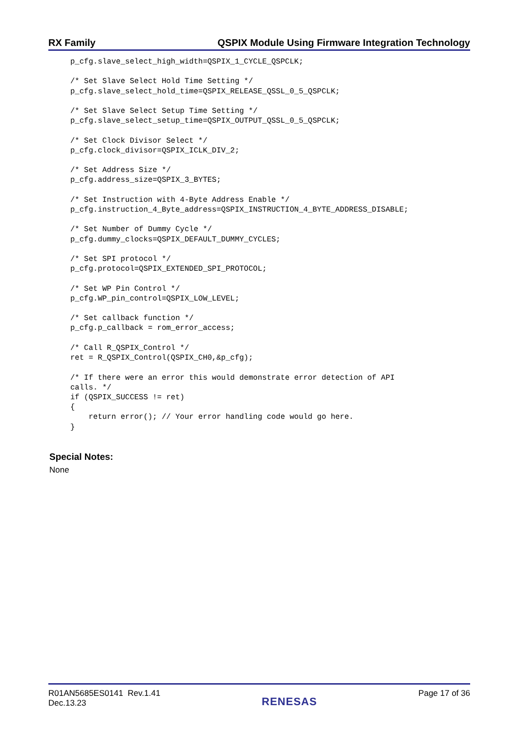RX Family QSPIX Module Using Firmware Integration Technology
p_cfg.slave_select_high_width=QSPIX_1_CYCLE_QSPCLK;

/* Set Slave Select Hold Time Setting */
p_cfg.slave_select_hold_time=QSPIX_RELEASE_QSSL_0_5_QSPCLK;

/* Set Slave Select Setup Time Setting */
p_cfg.slave_select_setup_time=QSPIX_OUTPUT_QSSL_0_5_QSPCLK;

/* Set Clock Divisor Select */
p_cfg.clock_divisor=QSPIX_ICLK_DIV_2;

/* Set Address Size */
p_cfg.address_size=QSPIX_3_BYTES;

/* Set Instruction with 4-Byte Address Enable */
p_cfg.instruction_4_Byte_address=QSPIX_INSTRUCTION_4_BYTE_ADDRESS_DISABLE;

/* Set Number of Dummy Cycle */
p_cfg.dummy_clocks=QSPIX_DEFAULT_DUMMY_CYCLES;

/* Set SPI protocol */
p_cfg.protocol=QSPIX_EXTENDED_SPI_PROTOCOL;

/* Set WP Pin Control */
p_cfg.WP_pin_control=QSPIX_LOW_LEVEL;

/* Set callback function */
p_cfg.p_callback = rom_error_access;

/* Call R_QSPIX_Control */
ret = R_QSPIX_Control(QSPIX_CH0,&p_cfg);

/* If there were an error this would demonstrate error detection of API
calls. */
if (QSPIX_SUCCESS != ret)
{
    return error(); // Your error handling code would go here.
}
Special Notes:
None
R01AN5685ES0141 Rev.1.41
Dec.13.23
RENESAS
Page 17 of 36